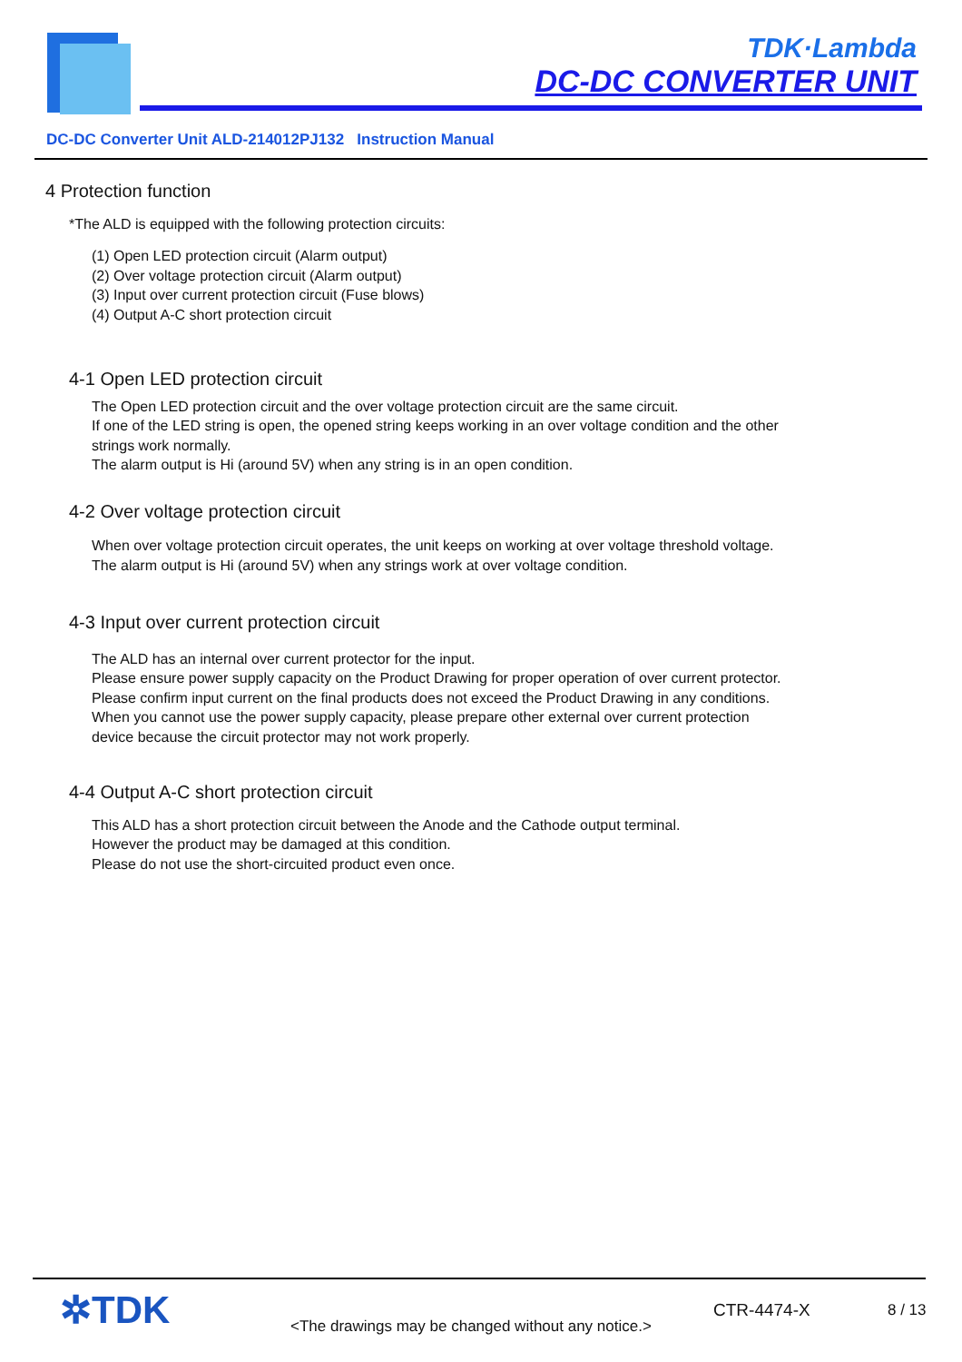TDK·Lambda
DC-DC CONVERTER UNIT
DC-DC Converter Unit ALD-214012PJ132 Instruction Manual
4 Protection function
*The ALD is equipped with the following protection circuits:
(1) Open LED protection circuit (Alarm output)
(2) Over voltage protection circuit (Alarm output)
(3) Input over current protection circuit (Fuse blows)
(4) Output A-C short protection circuit
4-1 Open LED protection circuit
The Open LED protection circuit and the over voltage protection circuit are the same circuit.
If one of the LED string is open, the opened string keeps working in an over voltage condition and the other
strings work normally.
The alarm output is Hi (around 5V) when any string is in an open condition.
4-2 Over voltage protection circuit
When over voltage protection circuit operates, the unit keeps on working at over voltage threshold voltage.
The alarm output is Hi (around 5V) when any strings work at over voltage condition.
4-3 Input over current protection circuit
The ALD has an internal over current protector for the input.
Please ensure power supply capacity on the Product Drawing for proper operation of over current protector.
Please confirm input current on the final products does not exceed the Product Drawing in any conditions.
When you cannot use the power supply capacity, please prepare other external over current protection
device because the circuit protector may not work properly.
4-4 Output A-C short protection circuit
This ALD has a short protection circuit between the Anode and the Cathode output terminal.
However the product may be damaged at this condition.
Please do not use the short-circuited product even once.
✲TDK
<The drawings may be changed without any notice.>
CTR-4474-X 8 / 13